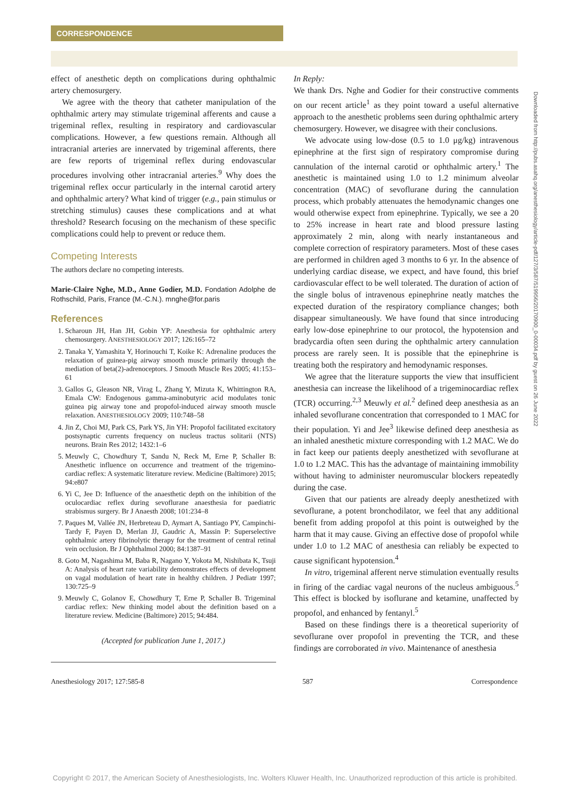CORRESPONDENCE
Downloaded from http://pubs.asahq.org/anesthesiology/article-pdf/127/3/587/519956/20170900_0-00034.pdf by guest on 26 June 2022
effect of anesthetic depth on complications during ophthalmic artery chemosurgery.
We agree with the theory that catheter manipulation of the ophthalmic artery may stimulate trigeminal afferents and cause a trigeminal reflex, resulting in respiratory and cardiovascular complications. However, a few questions remain. Although all intracranial arteries are innervated by trigeminal afferents, there are few reports of trigeminal reflex during endovascular procedures involving other intracranial arteries.<sup>9</sup> Why does the trigeminal reflex occur particularly in the internal carotid artery and ophthalmic artery? What kind of trigger (e.g., pain stimulus or stretching stimulus) causes these complications and at what threshold? Research focusing on the mechanism of these specific complications could help to prevent or reduce them.
Competing Interests
The authors declare no competing interests.
Marie-Claire Nghe, M.D., Anne Godier, M.D. Fondation Adolphe de Rothschild, Paris, France (M.-C.N.). mnghe@for.paris
References
1. Scharoun JH, Han JH, Gobin YP: Anesthesia for ophthalmic artery chemosurgery. ANESTHESIOLOGY 2017; 126:165–72
2. Tanaka Y, Yamashita Y, Horinouchi T, Koike K: Adrenaline produces the relaxation of guinea-pig airway smooth muscle primarily through the mediation of beta(2)-adrenoceptors. J Smooth Muscle Res 2005; 41:153–61
3. Gallos G, Gleason NR, Virag L, Zhang Y, Mizuta K, Whittington RA, Emala CW: Endogenous gamma-aminobutyric acid modulates tonic guinea pig airway tone and propofol-induced airway smooth muscle relaxation. ANESTHESIOLOGY 2009; 110:748–58
4. Jin Z, Choi MJ, Park CS, Park YS, Jin YH: Propofol facilitated excitatory postsynaptic currents frequency on nucleus tractus solitarii (NTS) neurons. Brain Res 2012; 1432:1–6
5. Meuwly C, Chowdhury T, Sandu N, Reck M, Erne P, Schaller B: Anesthetic influence on occurrence and treatment of the trigemino-cardiac reflex: A systematic literature review. Medicine (Baltimore) 2015; 94:e807
6. Yi C, Jee D: Influence of the anaesthetic depth on the inhibition of the oculocardiac reflex during sevoflurane anaesthesia for paediatric strabismus surgery. Br J Anaesth 2008; 101:234–8
7. Paques M, Vallée JN, Herbreteau D, Aymart A, Santiago PY, Campinchi-Tardy F, Payen D, Merlan JJ, Gaudric A, Massin P: Superselective ophthalmic artery fibrinolytic therapy for the treatment of central retinal vein occlusion. Br J Ophthalmol 2000; 84:1387–91
8. Goto M, Nagashima M, Baba R, Nagano Y, Yokota M, Nishibata K, Tsuji A: Analysis of heart rate variability demonstrates effects of development on vagal modulation of heart rate in healthy children. J Pediatr 1997; 130:725–9
9. Meuwly C, Golanov E, Chowdhury T, Erne P, Schaller B. Trigeminal cardiac reflex: New thinking model about the definition based on a literature review. Medicine (Baltimore) 2015; 94:484.
(Accepted for publication June 1, 2017.)
In Reply:
We thank Drs. Nghe and Godier for their constructive comments on our recent article<sup>1</sup> as they point toward a useful alternative approach to the anesthetic problems seen during ophthalmic artery chemosurgery. However, we disagree with their conclusions.
We advocate using low-dose (0.5 to 1.0 μg/kg) intravenous epinephrine at the first sign of respiratory compromise during cannulation of the internal carotid or ophthalmic artery.<sup>1</sup> The anesthetic is maintained using 1.0 to 1.2 minimum alveolar concentration (MAC) of sevoflurane during the cannulation process, which probably attenuates the hemodynamic changes one would otherwise expect from epinephrine. Typically, we see a 20 to 25% increase in heart rate and blood pressure lasting approximately 2 min, along with nearly instantaneous and complete correction of respiratory parameters. Most of these cases are performed in children aged 3 months to 6 yr. In the absence of underlying cardiac disease, we expect, and have found, this brief cardiovascular effect to be well tolerated. The duration of action of the single bolus of intravenous epinephrine neatly matches the expected duration of the respiratory compliance changes; both disappear simultaneously. We have found that since introducing early low-dose epinephrine to our protocol, the hypotension and bradycardia often seen during the ophthalmic artery cannulation process are rarely seen. It is possible that the epinephrine is treating both the respiratory and hemodynamic responses.
We agree that the literature supports the view that insufficient anesthesia can increase the likelihood of a trigeminocardiac reflex (TCR) occurring.<sup>2,3</sup> Meuwly et al.<sup>2</sup> defined deep anesthesia as an inhaled sevoflurane concentration that corresponded to 1 MAC for their population. Yi and Jee<sup>3</sup> likewise defined deep anesthesia as an inhaled anesthetic mixture corresponding with 1.2 MAC. We do in fact keep our patients deeply anesthetized with sevoflurane at 1.0 to 1.2 MAC. This has the advantage of maintaining immobility without having to administer neuromuscular blockers repeatedly during the case.
Given that our patients are already deeply anesthetized with sevoflurane, a potent bronchodilator, we feel that any additional benefit from adding propofol at this point is outweighed by the harm that it may cause. Giving an effective dose of propofol while under 1.0 to 1.2 MAC of anesthesia can reliably be expected to cause significant hypotension.<sup>4</sup>
In vitro, trigeminal afferent nerve stimulation eventually results in firing of the cardiac vagal neurons of the nucleus ambiguous.<sup>5</sup> This effect is blocked by isoflurane and ketamine, unaffected by propofol, and enhanced by fentanyl.<sup>5</sup>
Based on these findings there is a theoretical superiority of sevoflurane over propofol in preventing the TCR, and these findings are corroborated in vivo. Maintenance of anesthesia
Anesthesiology 2017; 127:585-8 587 Correspondence
Copyright © 2017, the American Society of Anesthesiologists, Inc. Wolters Kluwer Health, Inc. Unauthorized reproduction of this article is prohibited.